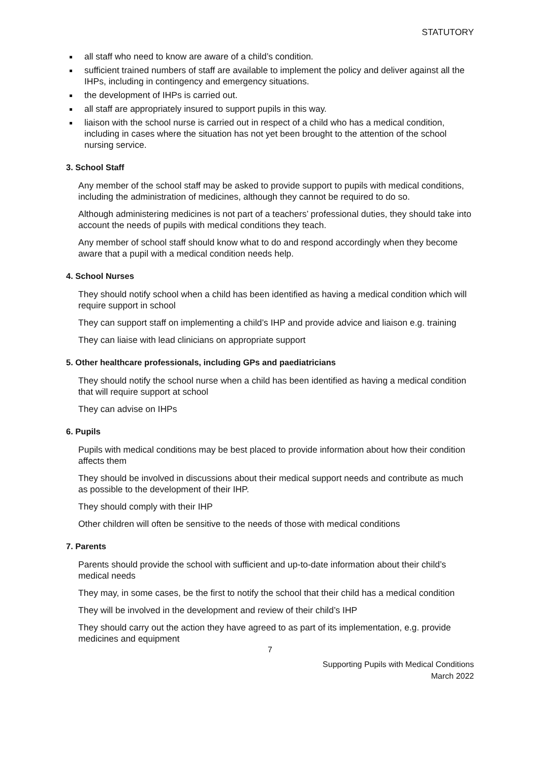STATUTORY
all staff who need to know are aware of a child’s condition.
sufficient trained numbers of staff are available to implement the policy and deliver against all the IHPs, including in contingency and emergency situations.
the development of IHPs is carried out.
all staff are appropriately insured to support pupils in this way.
liaison with the school nurse is carried out in respect of a child who has a medical condition, including in cases where the situation has not yet been brought to the attention of the school nursing service.
3. School Staff
Any member of the school staff may be asked to provide support to pupils with medical conditions, including the administration of medicines, although they cannot be required to do so.
Although administering medicines is not part of a teachers’ professional duties, they should take into account the needs of pupils with medical conditions they teach.
Any member of school staff should know what to do and respond accordingly when they become aware that a pupil with a medical condition needs help.
4. School Nurses
They should notify school when a child has been identified as having a medical condition which will require support in school
They can support staff on implementing a child’s IHP and provide advice and liaison e.g. training
They can liaise with lead clinicians on appropriate support
5. Other healthcare professionals, including GPs and paediatricians
They should notify the school nurse when a child has been identified as having a medical condition that will require support at school
They can advise on IHPs
6. Pupils
Pupils with medical conditions may be best placed to provide information about how their condition affects them
They should be involved in discussions about their medical support needs and contribute as much as possible to the development of their IHP.
They should comply with their IHP
Other children will often be sensitive to the needs of those with medical conditions
7. Parents
Parents should provide the school with sufficient and up-to-date information about their child’s medical needs
They may, in some cases, be the first to notify the school that their child has a medical condition
They will be involved in the development and review of their child’s IHP
They should carry out the action they have agreed to as part of its implementation, e.g. provide medicines and equipment
7
Supporting Pupils with Medical Conditions
March 2022